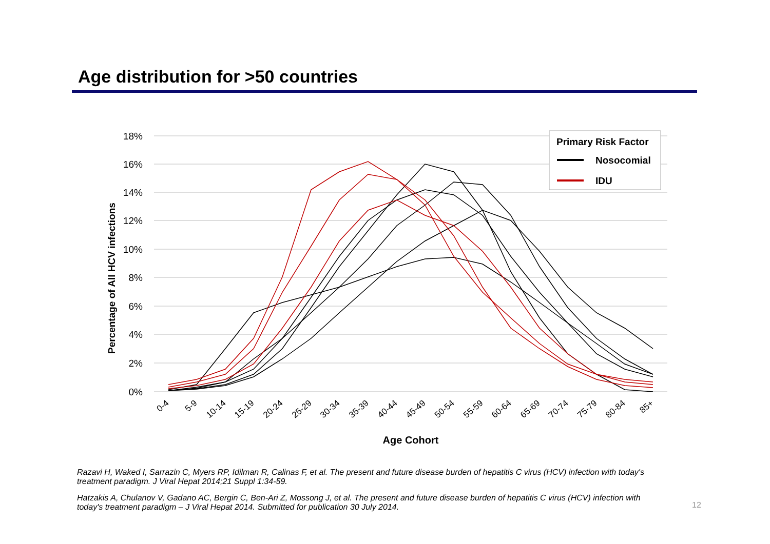Age distribution for >50 countries
18%
16%
14%
12%
10%
8%
6%
4%
2%
0%
Percentage of All HCV infections
Primary Risk Factor
Nosocomial
IDU
0-4
5-9
10-14
15-19
20-24
25-29
30-34
35-39
40-44
45-49
50-54
55-59
60-64
65-69
70-74
75-79
80-84
85+
Age Cohort
Razavi H, Waked I, Sarrazin C, Myers RP, Idilman R, Calinas F, et al. The present and future disease burden of hepatitis C virus (HCV) infection with today's treatment paradigm. J Viral Hepat 2014;21 Suppl 1:34-59.
Hatzakis A, Chulanov V, Gadano AC, Bergin C, Ben-Ari Z, Mossong J, et al. The present and future disease burden of hepatitis C virus (HCV) infection with today's treatment paradigm – J Viral Hepat 2014. Submitted for publication 30 July 2014.
12